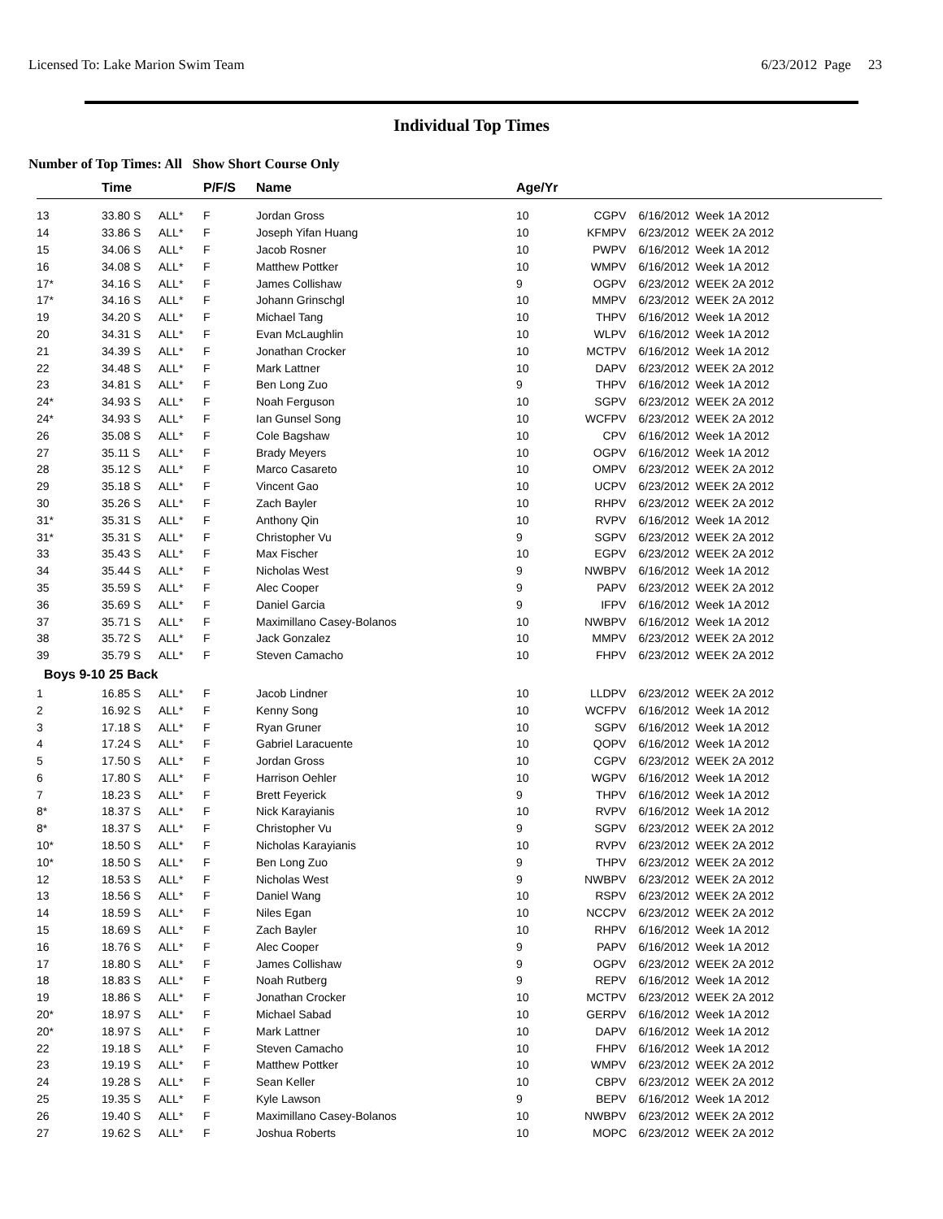Licensed To: Lake Marion Swim Team 6/23/2012 Page 23
Individual Top Times
Number of Top Times: All Show Short Course Only
| | Time | | P/F/S | Name | Age/Yr | | | |
| --- | --- | --- | --- | --- | --- | --- | --- | --- |
| 13 | 33.80 S | ALL* | F | Jordan Gross | 10 | CG | PV | 6/16/2012 Week 1A 2012 |
| 14 | 33.86 S | ALL* | F | Joseph Yifan Huang | 10 | KFM | PV | 6/23/2012 WEEK 2A 2012 |
| 15 | 34.06 S | ALL* | F | Jacob Rosner | 10 | PW | PV | 6/16/2012 Week 1A 2012 |
| 16 | 34.08 S | ALL* | F | Matthew Pottker | 10 | WM | PV | 6/16/2012 Week 1A 2012 |
| 17* | 34.16 S | ALL* | F | James Collishaw | 9 | OG | PV | 6/23/2012 WEEK 2A 2012 |
| 17* | 34.16 S | ALL* | F | Johann Grinschgl | 10 | MM | PV | 6/23/2012 WEEK 2A 2012 |
| 19 | 34.20 S | ALL* | F | Michael Tang | 10 | TH | PV | 6/16/2012 Week 1A 2012 |
| 20 | 34.31 S | ALL* | F | Evan McLaughlin | 10 | WL | PV | 6/16/2012 Week 1A 2012 |
| 21 | 34.39 S | ALL* | F | Jonathan Crocker | 10 | MCT | PV | 6/16/2012 Week 1A 2012 |
| 22 | 34.48 S | ALL* | F | Mark Lattner | 10 | DA | PV | 6/23/2012 WEEK 2A 2012 |
| 23 | 34.81 S | ALL* | F | Ben Long Zuo | 9 | TH | PV | 6/16/2012 Week 1A 2012 |
| 24* | 34.93 S | ALL* | F | Noah Ferguson | 10 | SG | PV | 6/23/2012 WEEK 2A 2012 |
| 24* | 34.93 S | ALL* | F | Ian Gunsel Song | 10 | WCF | PV | 6/23/2012 WEEK 2A 2012 |
| 26 | 35.08 S | ALL* | F | Cole Bagshaw | 10 | C | PV | 6/16/2012 Week 1A 2012 |
| 27 | 35.11 S | ALL* | F | Brady Meyers | 10 | OG | PV | 6/16/2012 Week 1A 2012 |
| 28 | 35.12 S | ALL* | F | Marco Casareto | 10 | OM | PV | 6/23/2012 WEEK 2A 2012 |
| 29 | 35.18 S | ALL* | F | Vincent Gao | 10 | UC | PV | 6/23/2012 WEEK 2A 2012 |
| 30 | 35.26 S | ALL* | F | Zach Bayler | 10 | RH | PV | 6/23/2012 WEEK 2A 2012 |
| 31* | 35.31 S | ALL* | F | Anthony Qin | 10 | RV | PV | 6/16/2012 Week 1A 2012 |
| 31* | 35.31 S | ALL* | F | Christopher Vu | 9 | SG | PV | 6/23/2012 WEEK 2A 2012 |
| 33 | 35.43 S | ALL* | F | Max Fischer | 10 | EG | PV | 6/23/2012 WEEK 2A 2012 |
| 34 | 35.44 S | ALL* | F | Nicholas West | 9 | NWB | PV | 6/16/2012 Week 1A 2012 |
| 35 | 35.59 S | ALL* | F | Alec Cooper | 9 | PA | PV | 6/23/2012 WEEK 2A 2012 |
| 36 | 35.69 S | ALL* | F | Daniel Garcia | 9 | IF | PV | 6/16/2012 Week 1A 2012 |
| 37 | 35.71 S | ALL* | F | Maximillano Casey-Bolanos | 10 | NWB | PV | 6/16/2012 Week 1A 2012 |
| 38 | 35.72 S | ALL* | F | Jack Gonzalez | 10 | MM | PV | 6/23/2012 WEEK 2A 2012 |
| 39 | 35.79 S | ALL* | F | Steven Camacho | 10 | FH | PV | 6/23/2012 WEEK 2A 2012 |
| Boys 9-10 25 Back | | | | | | | | |
| 1 | 16.85 S | ALL* | F | Jacob Lindner | 10 | LLD | PV | 6/23/2012 WEEK 2A 2012 |
| 2 | 16.92 S | ALL* | F | Kenny Song | 10 | WCF | PV | 6/16/2012 Week 1A 2012 |
| 3 | 17.18 S | ALL* | F | Ryan Gruner | 10 | SG | PV | 6/16/2012 Week 1A 2012 |
| 4 | 17.24 S | ALL* | F | Gabriel Laracuente | 10 | QO | PV | 6/16/2012 Week 1A 2012 |
| 5 | 17.50 S | ALL* | F | Jordan Gross | 10 | CG | PV | 6/23/2012 WEEK 2A 2012 |
| 6 | 17.80 S | ALL* | F | Harrison Oehler | 10 | WG | PV | 6/16/2012 Week 1A 2012 |
| 7 | 18.23 S | ALL* | F | Brett Feyerick | 9 | TH | PV | 6/16/2012 Week 1A 2012 |
| 8* | 18.37 S | ALL* | F | Nick Karayianis | 10 | RV | PV | 6/16/2012 Week 1A 2012 |
| 8* | 18.37 S | ALL* | F | Christopher Vu | 9 | SG | PV | 6/23/2012 WEEK 2A 2012 |
| 10* | 18.50 S | ALL* | F | Nicholas Karayianis | 10 | RV | PV | 6/23/2012 WEEK 2A 2012 |
| 10* | 18.50 S | ALL* | F | Ben Long Zuo | 9 | TH | PV | 6/23/2012 WEEK 2A 2012 |
| 12 | 18.53 S | ALL* | F | Nicholas West | 9 | NWB | PV | 6/23/2012 WEEK 2A 2012 |
| 13 | 18.56 S | ALL* | F | Daniel Wang | 10 | RS | PV | 6/23/2012 WEEK 2A 2012 |
| 14 | 18.59 S | ALL* | F | Niles Egan | 10 | NCC | PV | 6/23/2012 WEEK 2A 2012 |
| 15 | 18.69 S | ALL* | F | Zach Bayler | 10 | RH | PV | 6/16/2012 Week 1A 2012 |
| 16 | 18.76 S | ALL* | F | Alec Cooper | 9 | PA | PV | 6/16/2012 Week 1A 2012 |
| 17 | 18.80 S | ALL* | F | James Collishaw | 9 | OG | PV | 6/23/2012 WEEK 2A 2012 |
| 18 | 18.83 S | ALL* | F | Noah Rutberg | 9 | RE | PV | 6/16/2012 Week 1A 2012 |
| 19 | 18.86 S | ALL* | F | Jonathan Crocker | 10 | MCT | PV | 6/23/2012 WEEK 2A 2012 |
| 20* | 18.97 S | ALL* | F | Michael Sabad | 10 | GER | PV | 6/16/2012 Week 1A 2012 |
| 20* | 18.97 S | ALL* | F | Mark Lattner | 10 | DA | PV | 6/16/2012 Week 1A 2012 |
| 22 | 19.18 S | ALL* | F | Steven Camacho | 10 | FH | PV | 6/16/2012 Week 1A 2012 |
| 23 | 19.19 S | ALL* | F | Matthew Pottker | 10 | WM | PV | 6/23/2012 WEEK 2A 2012 |
| 24 | 19.28 S | ALL* | F | Sean Keller | 10 | CB | PV | 6/23/2012 WEEK 2A 2012 |
| 25 | 19.35 S | ALL* | F | Kyle Lawson | 9 | BE | PV | 6/16/2012 Week 1A 2012 |
| 26 | 19.40 S | ALL* | F | Maximillano Casey-Bolanos | 10 | NWB | PV | 6/23/2012 WEEK 2A 2012 |
| 27 | 19.62 S | ALL* | F | Joshua Roberts | 10 | MO | PC | 6/23/2012 WEEK 2A 2012 |